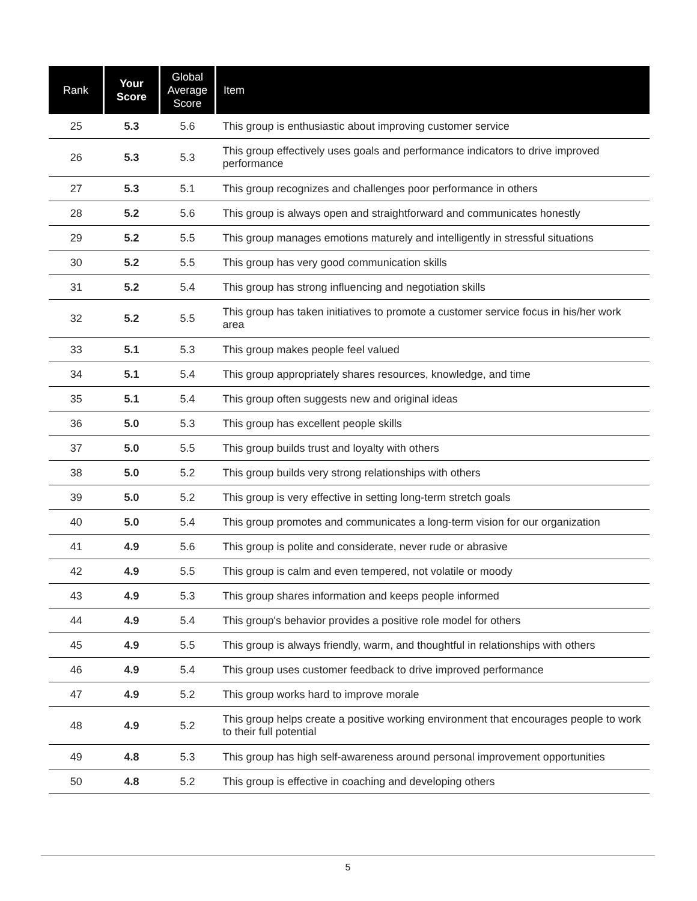| Rank | Your Score | Global Average Score | Item |
| --- | --- | --- | --- |
| 25 | 5.3 | 5.6 | This group is enthusiastic about improving customer service |
| 26 | 5.3 | 5.3 | This group effectively uses goals and performance indicators to drive improved performance |
| 27 | 5.3 | 5.1 | This group recognizes and challenges poor performance in others |
| 28 | 5.2 | 5.6 | This group is always open and straightforward and communicates honestly |
| 29 | 5.2 | 5.5 | This group manages emotions maturely and intelligently in stressful situations |
| 30 | 5.2 | 5.5 | This group has very good communication skills |
| 31 | 5.2 | 5.4 | This group has strong influencing and negotiation skills |
| 32 | 5.2 | 5.5 | This group has taken initiatives to promote a customer service focus in his/her work area |
| 33 | 5.1 | 5.3 | This group makes people feel valued |
| 34 | 5.1 | 5.4 | This group appropriately shares resources, knowledge, and time |
| 35 | 5.1 | 5.4 | This group often suggests new and original ideas |
| 36 | 5.0 | 5.3 | This group has excellent people skills |
| 37 | 5.0 | 5.5 | This group builds trust and loyalty with others |
| 38 | 5.0 | 5.2 | This group builds very strong relationships with others |
| 39 | 5.0 | 5.2 | This group is very effective in setting long-term stretch goals |
| 40 | 5.0 | 5.4 | This group promotes and communicates a long-term vision for our organization |
| 41 | 4.9 | 5.6 | This group is polite and considerate, never rude or abrasive |
| 42 | 4.9 | 5.5 | This group is calm and even tempered, not volatile or moody |
| 43 | 4.9 | 5.3 | This group shares information and keeps people informed |
| 44 | 4.9 | 5.4 | This group's behavior provides a positive role model for others |
| 45 | 4.9 | 5.5 | This group is always friendly, warm, and thoughtful in relationships with others |
| 46 | 4.9 | 5.4 | This group uses customer feedback to drive improved performance |
| 47 | 4.9 | 5.2 | This group works hard to improve morale |
| 48 | 4.9 | 5.2 | This group helps create a positive working environment that encourages people to work to their full potential |
| 49 | 4.8 | 5.3 | This group has high self-awareness around personal improvement opportunities |
| 50 | 4.8 | 5.2 | This group is effective in coaching and developing others |
5